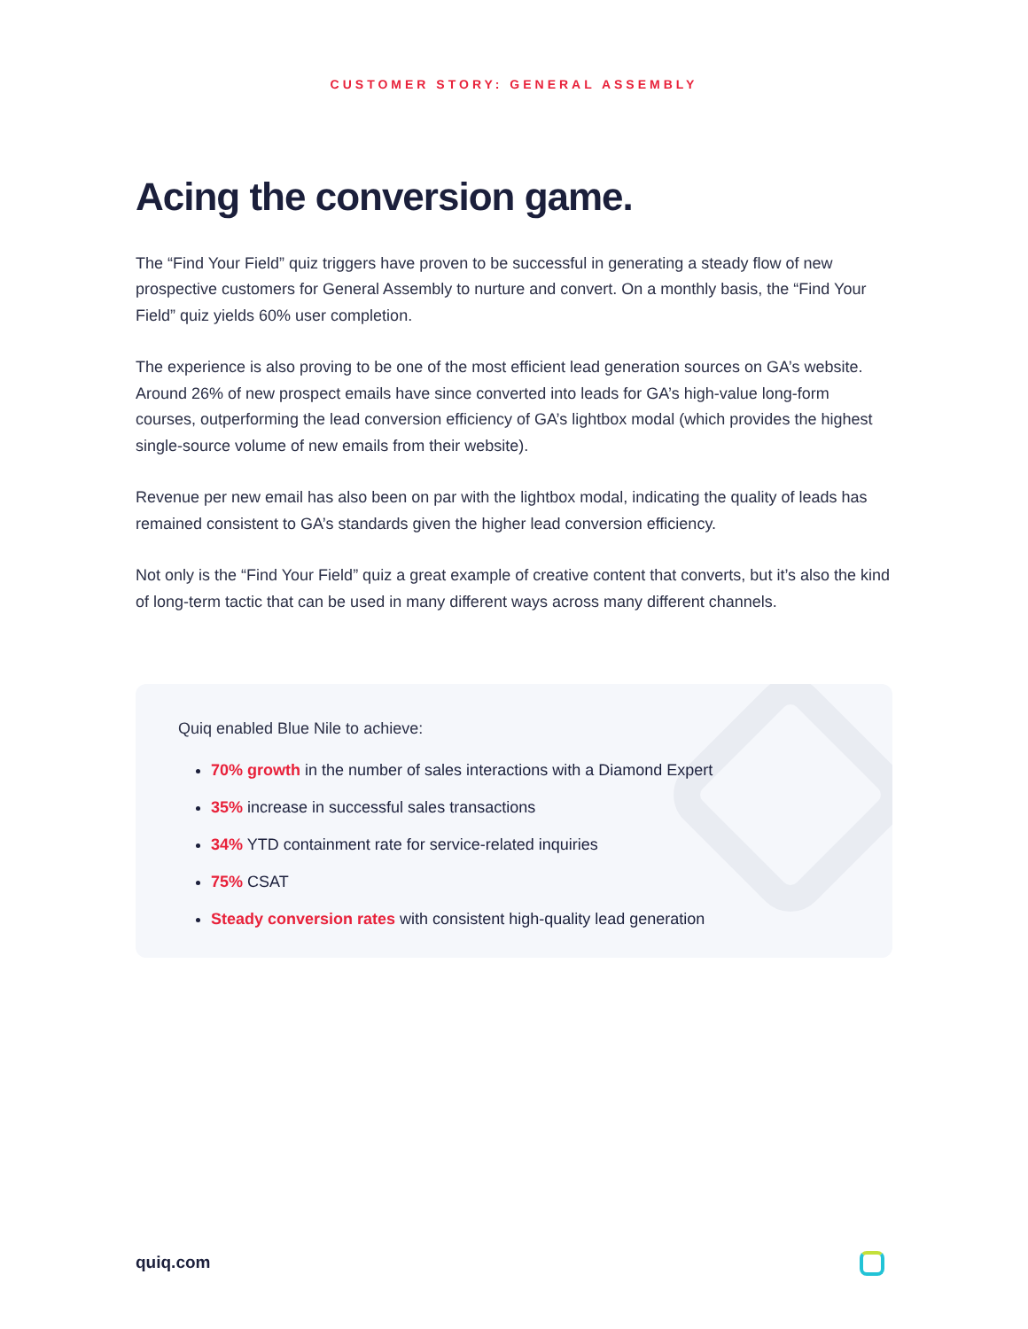CUSTOMER STORY: GENERAL ASSEMBLY
Acing the conversion game.
The “Find Your Field” quiz triggers have proven to be successful in generating a steady flow of new prospective customers for General Assembly to nurture and convert. On a monthly basis, the “Find Your Field” quiz yields 60% user completion.
The experience is also proving to be one of the most efficient lead generation sources on GA’s website. Around 26% of new prospect emails have since converted into leads for GA’s high-value long-form courses, outperforming the lead conversion efficiency of GA’s lightbox modal (which provides the highest single-source volume of new emails from their website).
Revenue per new email has also been on par with the lightbox modal, indicating the quality of leads has remained consistent to GA’s standards given the higher lead conversion efficiency.
Not only is the “Find Your Field” quiz a great example of creative content that converts, but it’s also the kind of long-term tactic that can be used in many different ways across many different channels.
Quiq enabled Blue Nile to achieve:
70% growth in the number of sales interactions with a Diamond Expert
35% increase in successful sales transactions
34% YTD containment rate for service-related inquiries
75% CSAT
Steady conversion rates with consistent high-quality lead generation
quiq.com